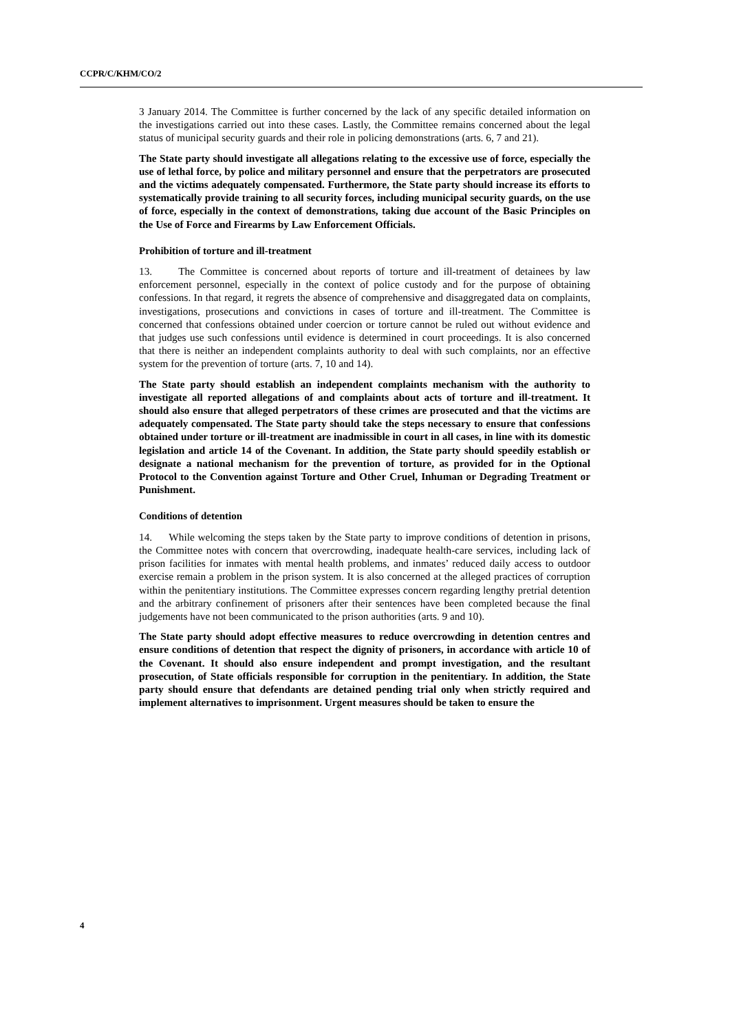CCPR/C/KHM/CO/2
3 January 2014. The Committee is further concerned by the lack of any specific detailed information on the investigations carried out into these cases. Lastly, the Committee remains concerned about the legal status of municipal security guards and their role in policing demonstrations (arts. 6, 7 and 21).
The State party should investigate all allegations relating to the excessive use of force, especially the use of lethal force, by police and military personnel and ensure that the perpetrators are prosecuted and the victims adequately compensated. Furthermore, the State party should increase its efforts to systematically provide training to all security forces, including municipal security guards, on the use of force, especially in the context of demonstrations, taking due account of the Basic Principles on the Use of Force and Firearms by Law Enforcement Officials.
Prohibition of torture and ill-treatment
13. The Committee is concerned about reports of torture and ill-treatment of detainees by law enforcement personnel, especially in the context of police custody and for the purpose of obtaining confessions. In that regard, it regrets the absence of comprehensive and disaggregated data on complaints, investigations, prosecutions and convictions in cases of torture and ill-treatment. The Committee is concerned that confessions obtained under coercion or torture cannot be ruled out without evidence and that judges use such confessions until evidence is determined in court proceedings. It is also concerned that there is neither an independent complaints authority to deal with such complaints, nor an effective system for the prevention of torture (arts. 7, 10 and 14).
The State party should establish an independent complaints mechanism with the authority to investigate all reported allegations of and complaints about acts of torture and ill-treatment. It should also ensure that alleged perpetrators of these crimes are prosecuted and that the victims are adequately compensated. The State party should take the steps necessary to ensure that confessions obtained under torture or ill-treatment are inadmissible in court in all cases, in line with its domestic legislation and article 14 of the Covenant. In addition, the State party should speedily establish or designate a national mechanism for the prevention of torture, as provided for in the Optional Protocol to the Convention against Torture and Other Cruel, Inhuman or Degrading Treatment or Punishment.
Conditions of detention
14. While welcoming the steps taken by the State party to improve conditions of detention in prisons, the Committee notes with concern that overcrowding, inadequate health-care services, including lack of prison facilities for inmates with mental health problems, and inmates’ reduced daily access to outdoor exercise remain a problem in the prison system. It is also concerned at the alleged practices of corruption within the penitentiary institutions. The Committee expresses concern regarding lengthy pretrial detention and the arbitrary confinement of prisoners after their sentences have been completed because the final judgements have not been communicated to the prison authorities (arts. 9 and 10).
The State party should adopt effective measures to reduce overcrowding in detention centres and ensure conditions of detention that respect the dignity of prisoners, in accordance with article 10 of the Covenant. It should also ensure independent and prompt investigation, and the resultant prosecution, of State officials responsible for corruption in the penitentiary. In addition, the State party should ensure that defendants are detained pending trial only when strictly required and implement alternatives to imprisonment. Urgent measures should be taken to ensure the
4